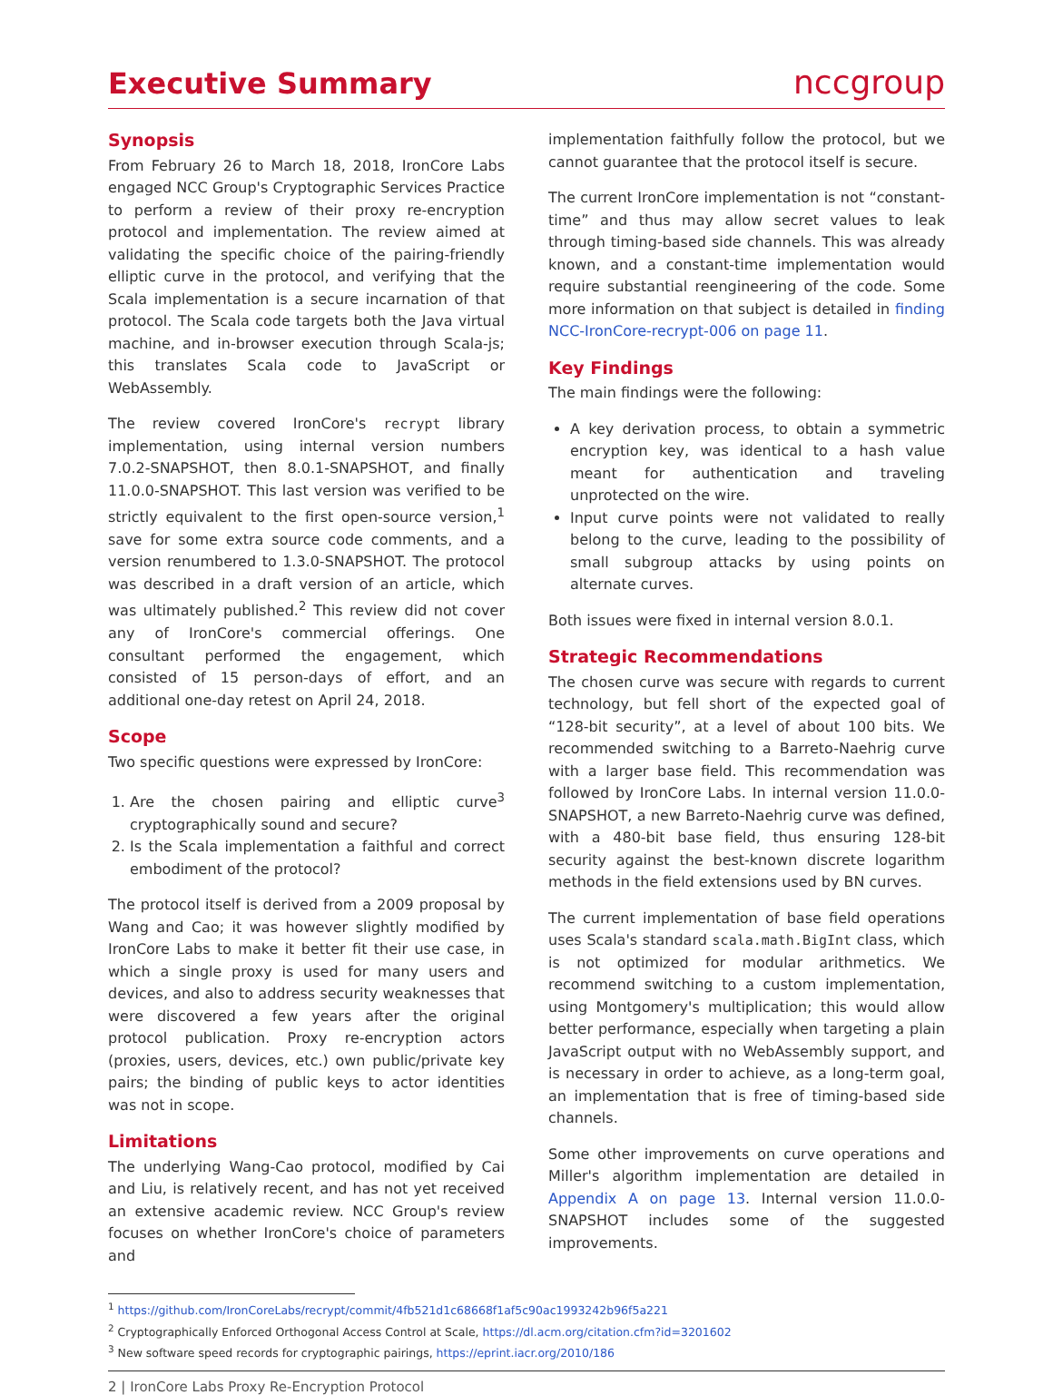Executive Summary
nccgroup
Synopsis
From February 26 to March 18, 2018, IronCore Labs engaged NCC Group's Cryptographic Services Practice to perform a review of their proxy re-encryption protocol and implementation. The review aimed at validating the specific choice of the pairing-friendly elliptic curve in the protocol, and verifying that the Scala implementation is a secure incarnation of that protocol. The Scala code targets both the Java virtual machine, and in-browser execution through Scala-js; this translates Scala code to JavaScript or WebAssembly.
The review covered IronCore's recrypt library implementation, using internal version numbers 7.0.2-SNAPSHOT, then 8.0.1-SNAPSHOT, and finally 11.0.0-SNAPSHOT. This last version was verified to be strictly equivalent to the first open-source version,<sup>1</sup> save for some extra source code comments, and a version renumbered to 1.3.0-SNAPSHOT. The protocol was described in a draft version of an article, which was ultimately published.<sup>2</sup> This review did not cover any of IronCore's commercial offerings. One consultant performed the engagement, which consisted of 15 person-days of effort, and an additional one-day retest on April 24, 2018.
Scope
Two specific questions were expressed by IronCore:
1. Are the chosen pairing and elliptic curve<sup>3</sup> cryptographically sound and secure?
2. Is the Scala implementation a faithful and correct embodiment of the protocol?
The protocol itself is derived from a 2009 proposal by Wang and Cao; it was however slightly modified by IronCore Labs to make it better fit their use case, in which a single proxy is used for many users and devices, and also to address security weaknesses that were discovered a few years after the original protocol publication. Proxy re-encryption actors (proxies, users, devices, etc.) own public/private key pairs; the binding of public keys to actor identities was not in scope.
Limitations
The underlying Wang-Cao protocol, modified by Cai and Liu, is relatively recent, and has not yet received an extensive academic review. NCC Group's review focuses on whether IronCore's choice of parameters and
implementation faithfully follow the protocol, but we cannot guarantee that the protocol itself is secure.
The current IronCore implementation is not “constant-time” and thus may allow secret values to leak through timing-based side channels. This was already known, and a constant-time implementation would require substantial reengineering of the code. Some more information on that subject is detailed in finding NCC-IronCore-recrypt-006 on page 11.
Key Findings
The main findings were the following:
A key derivation process, to obtain a symmetric encryption key, was identical to a hash value meant for authentication and traveling unprotected on the wire.
Input curve points were not validated to really belong to the curve, leading to the possibility of small subgroup attacks by using points on alternate curves.
Both issues were fixed in internal version 8.0.1.
Strategic Recommendations
The chosen curve was secure with regards to current technology, but fell short of the expected goal of “128-bit security”, at a level of about 100 bits. We recommended switching to a Barreto-Naehrig curve with a larger base field. This recommendation was followed by IronCore Labs. In internal version 11.0.0-SNAPSHOT, a new Barreto-Naehrig curve was defined, with a 480-bit base field, thus ensuring 128-bit security against the best-known discrete logarithm methods in the field extensions used by BN curves.
The current implementation of base field operations uses Scala's standard scala.math.BigInt class, which is not optimized for modular arithmetics. We recommend switching to a custom implementation, using Montgomery's multiplication; this would allow better performance, especially when targeting a plain JavaScript output with no WebAssembly support, and is necessary in order to achieve, as a long-term goal, an implementation that is free of timing-based side channels.
Some other improvements on curve operations and Miller's algorithm implementation are detailed in Appendix A on page 13. Internal version 11.0.0-SNAPSHOT includes some of the suggested improvements.
<sup>1</sup> https://github.com/IronCoreLabs/recrypt/commit/4fb521d1c68668f1af5c90ac1993242b96f5a221
<sup>2</sup> Cryptographically Enforced Orthogonal Access Control at Scale, https://dl.acm.org/citation.cfm?id=3201602
<sup>3</sup> New software speed records for cryptographic pairings, https://eprint.iacr.org/2010/186
2 | IronCore Labs Proxy Re-Encryption Protocol